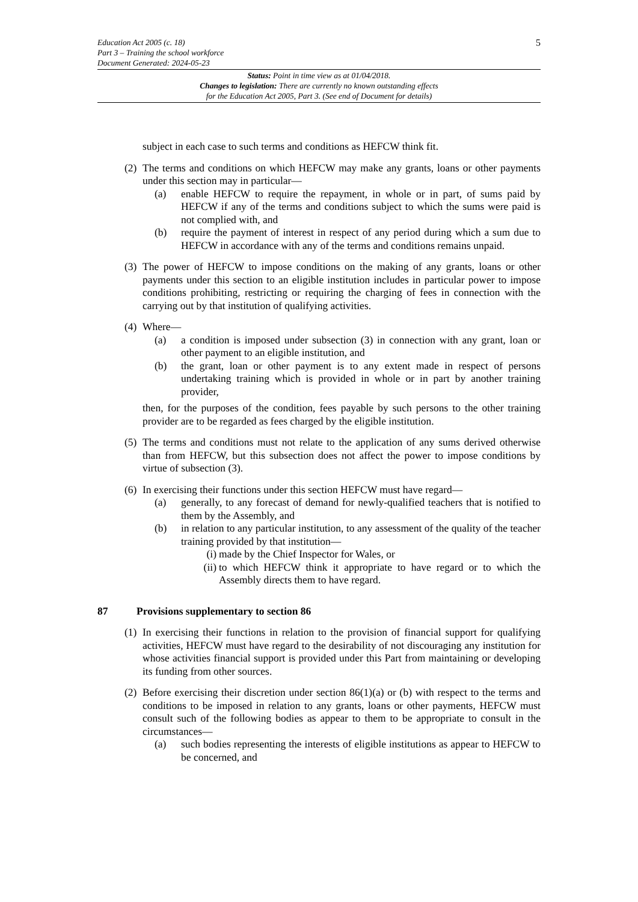Education Act 2005 (c. 18)
Part 3 – Training the school workforce
Document Generated: 2024-05-23
5
Status: Point in time view as at 01/04/2018.
Changes to legislation: There are currently no known outstanding effects
for the Education Act 2005, Part 3. (See end of Document for details)
subject in each case to such terms and conditions as HEFCW think fit.
(2)
The terms and conditions on which HEFCW may make any grants, loans or other payments under this section may in particular—
(a) enable HEFCW to require the repayment, in whole or in part, of sums paid by HEFCW if any of the terms and conditions subject to which the sums were paid is not complied with, and
(b) require the payment of interest in respect of any period during which a sum due to HEFCW in accordance with any of the terms and conditions remains unpaid.
(3)
The power of HEFCW to impose conditions on the making of any grants, loans or other payments under this section to an eligible institution includes in particular power to impose conditions prohibiting, restricting or requiring the charging of fees in connection with the carrying out by that institution of qualifying activities.
(4)
Where—
(a) a condition is imposed under subsection (3) in connection with any grant, loan or other payment to an eligible institution, and
(b) the grant, loan or other payment is to any extent made in respect of persons undertaking training which is provided in whole or in part by another training provider,
then, for the purposes of the condition, fees payable by such persons to the other training provider are to be regarded as fees charged by the eligible institution.
(5)
The terms and conditions must not relate to the application of any sums derived otherwise than from HEFCW, but this subsection does not affect the power to impose conditions by virtue of subsection (3).
(6)
In exercising their functions under this section HEFCW must have regard—
(a) generally, to any forecast of demand for newly-qualified teachers that is notified to them by the Assembly, and
(b) in relation to any particular institution, to any assessment of the quality of the teacher training provided by that institution—
(i) made by the Chief Inspector for Wales, or
(ii) to which HEFCW think it appropriate to have regard or to which the Assembly directs them to have regard.
87 Provisions supplementary to section 86
(1)
In exercising their functions in relation to the provision of financial support for qualifying activities, HEFCW must have regard to the desirability of not discouraging any institution for whose activities financial support is provided under this Part from maintaining or developing its funding from other sources.
(2)
Before exercising their discretion under section 86(1)(a) or (b) with respect to the terms and conditions to be imposed in relation to any grants, loans or other payments, HEFCW must consult such of the following bodies as appear to them to be appropriate to consult in the circumstances—
(a) such bodies representing the interests of eligible institutions as appear to HEFCW to be concerned, and